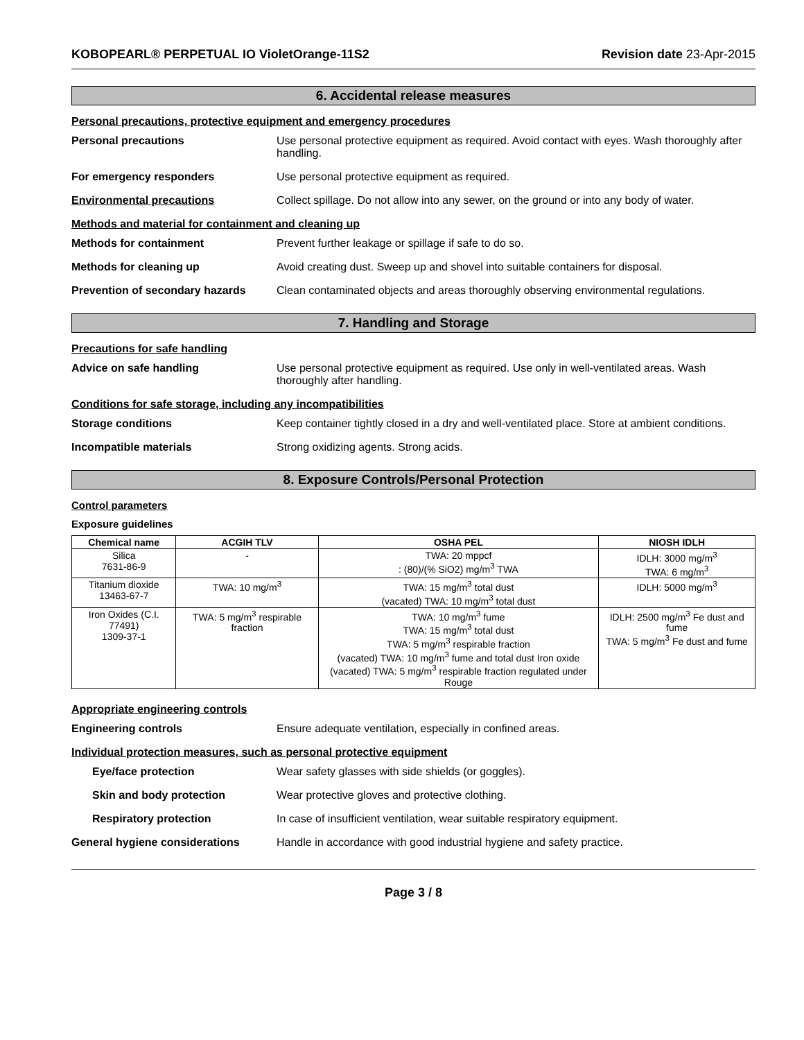KOBOPEARL® PERPETUAL IO VioletOrange-11S2 Revision date 23-Apr-2015
6. Accidental release measures
Personal precautions, protective equipment and emergency procedures
Personal precautions Use personal protective equipment as required. Avoid contact with eyes. Wash thoroughly after handling.
For emergency responders Use personal protective equipment as required.
Environmental precautions Collect spillage. Do not allow into any sewer, on the ground or into any body of water.
Methods and material for containment and cleaning up
Methods for containment Prevent further leakage or spillage if safe to do so.
Methods for cleaning up Avoid creating dust. Sweep up and shovel into suitable containers for disposal.
Prevention of secondary hazards
Clean contaminated objects and areas thoroughly observing environmental regulations.
7. Handling and Storage
Precautions for safe handling
Advice on safe handling Use personal protective equipment as required. Use only in well-ventilated areas. Wash thoroughly after handling.
Conditions for safe storage, including any incompatibilities
Storage conditions Keep container tightly closed in a dry and well-ventilated place. Store at ambient conditions.
Incompatible materials Strong oxidizing agents. Strong acids.
8. Exposure Controls/Personal Protection
Control parameters
Exposure guidelines
| Chemical name | ACGIH TLV | OSHA PEL | NIOSH IDLH |
| --- | --- | --- | --- |
| Silica 7631-86-9 | - | TWA: 20 mppcf : (80)/(% SiO2) mg/m<sup>3</sup> TWA | IDLH: 3000 mg/m<sup>3</sup> TWA: 6 mg/m<sup>3</sup> |
| Titanium dioxide 13463-67-7 | TWA: 10 mg/m<sup>3</sup> | TWA: 15 mg/m<sup>3</sup> total dust (vacated) TWA: 10 mg/m<sup>3</sup> total dust | IDLH: 5000 mg/m<sup>3</sup> |
| Iron Oxides (C.I. 77491) 1309-37-1 | TWA: 5 mg/m<sup>3</sup> respirable fraction | TWA: 10 mg/m<sup>3</sup> fume TWA: 15 mg/m<sup>3</sup> total dust TWA: 5 mg/m<sup>3</sup> respirable fraction (vacated) TWA: 10 mg/m<sup>3</sup> fume and total dust Iron oxide (vacated) TWA: 5 mg/m<sup>3</sup> respirable fraction regulated under Rouge | IDLH: 2500 mg/m<sup>3</sup> Fe dust and fume TWA: 5 mg/m<sup>3</sup> Fe dust and fume |
Appropriate engineering controls
Engineering controls Ensure adequate ventilation, especially in confined areas.
Individual protection measures, such as personal protective equipment
Eye/face protection Wear safety glasses with side shields (or goggles).
Skin and body protection Wear protective gloves and protective clothing.
Respiratory protection In case of insufficient ventilation, wear suitable respiratory equipment.
General hygiene considerations Handle in accordance with good industrial hygiene and safety practice.
Page 3 / 8